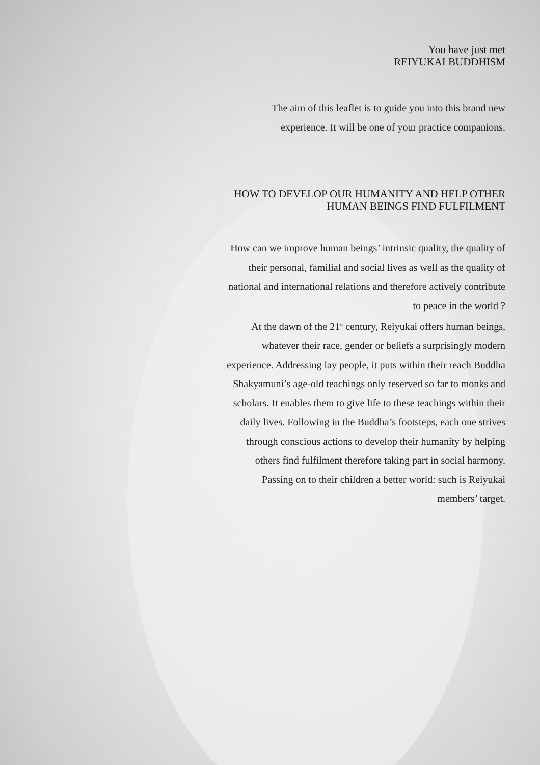You have just met
REIYUKAI BUDDHISM
The aim of this leaflet is to guide you into this brand new experience. It will be one of your practice companions.
HOW TO DEVELOP OUR HUMANITY AND HELP OTHER HUMAN BEINGS FIND FULFILMENT
How can we improve human beings’ intrinsic quality, the quality of their personal, familial and social lives as well as the quality of national and international relations and therefore actively contribute to peace in the world ?
At the dawn of the 21<sup>st</sup> century, Reiyukai offers human beings, whatever their race, gender or beliefs a surprisingly modern experience. Addressing lay people, it puts within their reach Buddha Shakyamuni’s age-old teachings only reserved so far to monks and scholars. It enables them to give life to these teachings within their daily lives. Following in the Buddha’s footsteps, each one strives through conscious actions to develop their humanity by helping others find fulfilment therefore taking part in social harmony.
Passing on to their children a better world: such is Reiyukai members’ target.